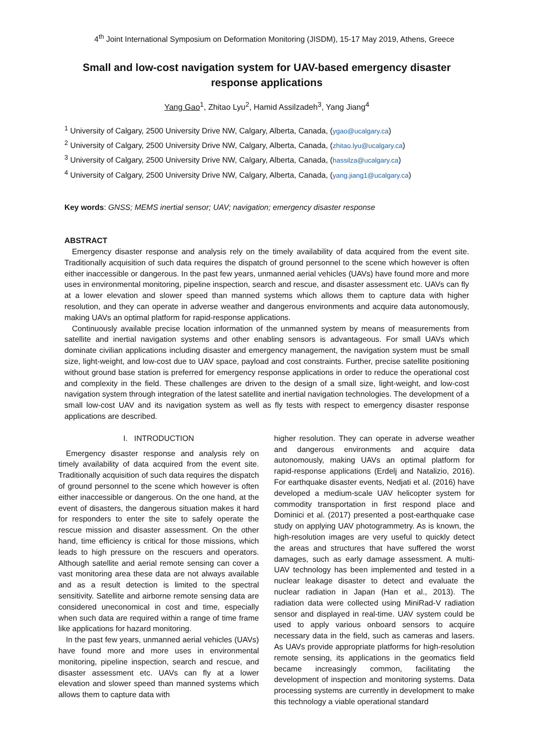4<sup>th</sup> Joint International Symposium on Deformation Monitoring (JISDM), 15-17 May 2019, Athens, Greece
Small and low-cost navigation system for UAV-based emergency disaster response applications
Yang Gao<sup>1</sup>, Zhitao Lyu<sup>2</sup>, Hamid Assilzadeh<sup>3</sup>, Yang Jiang<sup>4</sup>
<sup>1</sup> University of Calgary, 2500 University Drive NW, Calgary, Alberta, Canada, (ygao@ucalgary.ca)
<sup>2</sup> University of Calgary, 2500 University Drive NW, Calgary, Alberta, Canada, (zhitao.lyu@ucalgary.ca)
<sup>3</sup> University of Calgary, 2500 University Drive NW, Calgary, Alberta, Canada, (hassilza@ucalgary.ca)
<sup>4</sup> University of Calgary, 2500 University Drive NW, Calgary, Alberta, Canada, (yang.jiang1@ucalgary.ca)
Key words: GNSS; MEMS inertial sensor; UAV; navigation; emergency disaster response
ABSTRACT
Emergency disaster response and analysis rely on the timely availability of data acquired from the event site. Traditionally acquisition of such data requires the dispatch of ground personnel to the scene which however is often either inaccessible or dangerous. In the past few years, unmanned aerial vehicles (UAVs) have found more and more uses in environmental monitoring, pipeline inspection, search and rescue, and disaster assessment etc. UAVs can fly at a lower elevation and slower speed than manned systems which allows them to capture data with higher resolution, and they can operate in adverse weather and dangerous environments and acquire data autonomously, making UAVs an optimal platform for rapid-response applications.
Continuously available precise location information of the unmanned system by means of measurements from satellite and inertial navigation systems and other enabling sensors is advantageous. For small UAVs which dominate civilian applications including disaster and emergency management, the navigation system must be small size, light-weight, and low-cost due to UAV space, payload and cost constraints. Further, precise satellite positioning without ground base station is preferred for emergency response applications in order to reduce the operational cost and complexity in the field. These challenges are driven to the design of a small size, light-weight, and low-cost navigation system through integration of the latest satellite and inertial navigation technologies. The development of a small low-cost UAV and its navigation system as well as fly tests with respect to emergency disaster response applications are described.
I. INTRODUCTION
Emergency disaster response and analysis rely on timely availability of data acquired from the event site. Traditionally acquisition of such data requires the dispatch of ground personnel to the scene which however is often either inaccessible or dangerous. On the one hand, at the event of disasters, the dangerous situation makes it hard for responders to enter the site to safely operate the rescue mission and disaster assessment. On the other hand, time efficiency is critical for those missions, which leads to high pressure on the rescuers and operators. Although satellite and aerial remote sensing can cover a vast monitoring area these data are not always available and as a result detection is limited to the spectral sensitivity. Satellite and airborne remote sensing data are considered uneconomical in cost and time, especially when such data are required within a range of time frame like applications for hazard monitoring.
In the past few years, unmanned aerial vehicles (UAVs) have found more and more uses in environmental monitoring, pipeline inspection, search and rescue, and disaster assessment etc. UAVs can fly at a lower elevation and slower speed than manned systems which allows them to capture data with
higher resolution. They can operate in adverse weather and dangerous environments and acquire data autonomously, making UAVs an optimal platform for rapid-response applications (Erdelj and Natalizio, 2016). For earthquake disaster events, Nedjati et al. (2016) have developed a medium-scale UAV helicopter system for commodity transportation in first respond place and Dominici et al. (2017) presented a post-earthquake case study on applying UAV photogrammetry. As is known, the high-resolution images are very useful to quickly detect the areas and structures that have suffered the worst damages, such as early damage assessment. A multi-UAV technology has been implemented and tested in a nuclear leakage disaster to detect and evaluate the nuclear radiation in Japan (Han et al., 2013). The radiation data were collected using MiniRad-V radiation sensor and displayed in real-time. UAV system could be used to apply various onboard sensors to acquire necessary data in the field, such as cameras and lasers. As UAVs provide appropriate platforms for high-resolution remote sensing, its applications in the geomatics field became increasingly common, facilitating the development of inspection and monitoring systems. Data processing systems are currently in development to make this technology a viable operational standard